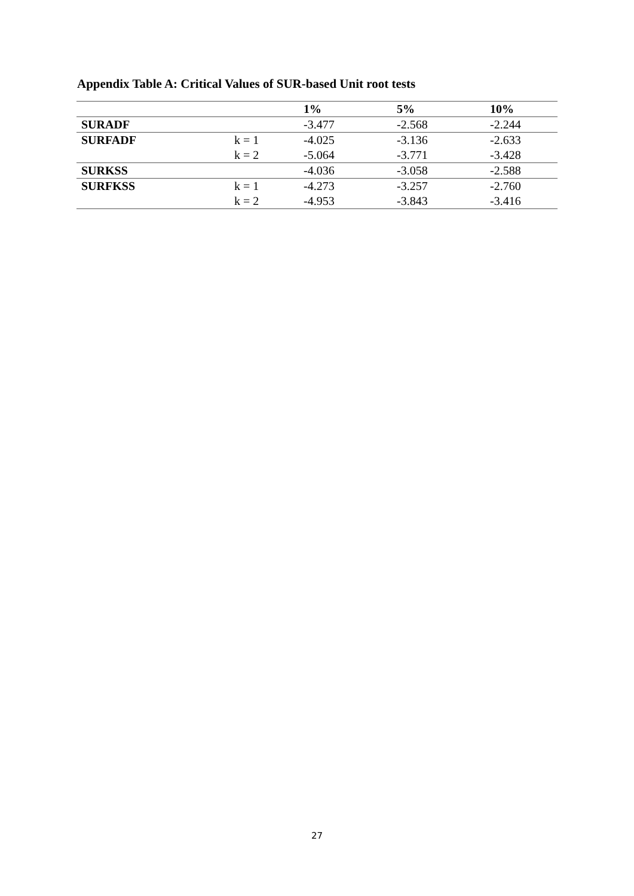Appendix Table A: Critical Values of SUR-based Unit root tests
| | | 1% | 5% | 10% |
| --- | --- | --- | --- | --- |
| SURADF | | -3.477 | -2.568 | -2.244 |
| SURFADF | k = 1 | -4.025 | -3.136 | -2.633 |
| | k = 2 | -5.064 | -3.771 | -3.428 |
| SURKSS | | -4.036 | -3.058 | -2.588 |
| SURFKSS | k = 1 | -4.273 | -3.257 | -2.760 |
| | k = 2 | -4.953 | -3.843 | -3.416 |
27